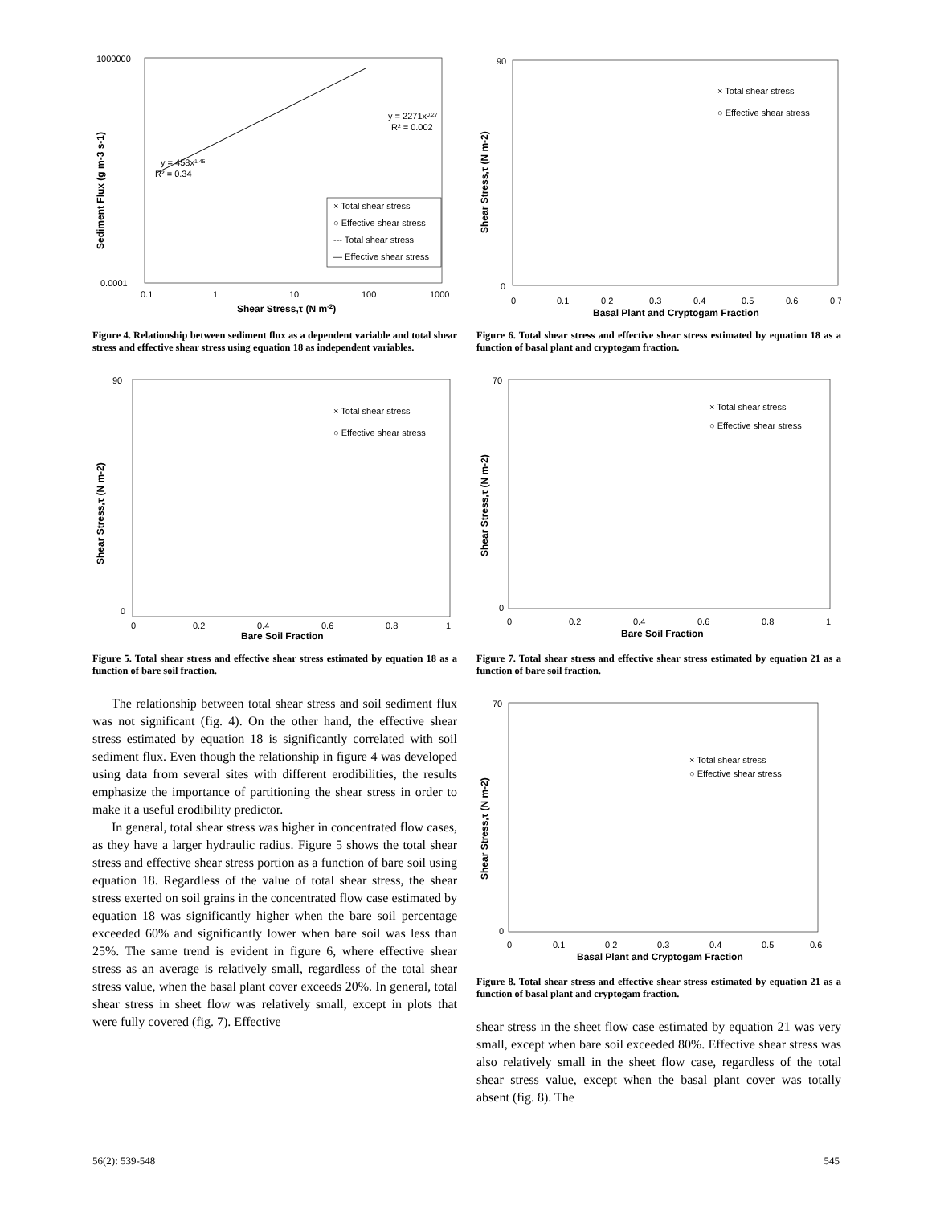1000000
0.0001
0.1
1
10
100
1000
Shear Stress,τ (N m-2)
Sediment Flux (g m-3 s-1)
y = 2271x0.27
R² = 0.002
y = 458x1.45
R² = 0.34
× Total shear stress
○ Effective shear stress
--- Total shear stress
— Effective shear stress
Figure 4. Relationship between sediment flux as a dependent variable and total shear stress and effective shear stress using equation 18 as independent variables.
× Total shear stress
○ Effective shear stress
90
0
0
0.2
0.4
0.6
0.8
1
Bare Soil Fraction
Shear Stress,τ (N m-2)
Figure 5. Total shear stress and effective shear stress estimated by equation 18 as a function of bare soil fraction.
The relationship between total shear stress and soil sediment flux was not significant (fig. 4). On the other hand, the effective shear stress estimated by equation 18 is significantly correlated with soil sediment flux. Even though the relationship in figure 4 was developed using data from several sites with different erodibilities, the results emphasize the importance of partitioning the shear stress in order to make it a useful erodibility predictor.
In general, total shear stress was higher in concentrated flow cases, as they have a larger hydraulic radius. Figure 5 shows the total shear stress and effective shear stress portion as a function of bare soil using equation 18. Regardless of the value of total shear stress, the shear stress exerted on soil grains in the concentrated flow case estimated by equation 18 was significantly higher when the bare soil percentage exceeded 60% and significantly lower when bare soil was less than 25%. The same trend is evident in figure 6, where effective shear stress as an average is relatively small, regardless of the total shear stress value, when the basal plant cover exceeds 20%. In general, total shear stress in sheet flow was relatively small, except in plots that were fully covered (fig. 7). Effective
× Total shear stress
○ Effective shear stress
90
0
0
0.1
0.2
0.3
0.4
0.5
0.6
0.7
Basal Plant and Cryptogam Fraction
Shear Stress,τ (N m-2)
Figure 6. Total shear stress and effective shear stress estimated by equation 18 as a function of basal plant and cryptogam fraction.
× Total shear stress
○ Effective shear stress
70
0
0
0.2
0.4
0.6
0.8
1
Bare Soil Fraction
Shear Stress,τ (N m-2)
Figure 7. Total shear stress and effective shear stress estimated by equation 21 as a function of bare soil fraction.
× Total shear stress
○ Effective shear stress
70
0
0
0.1
0.2
0.3
0.4
0.5
0.6
Basal Plant and Cryptogam Fraction
Shear Stress,τ (N m-2)
Figure 8. Total shear stress and effective shear stress estimated by equation 21 as a function of basal plant and cryptogam fraction.
shear stress in the sheet flow case estimated by equation 21 was very small, except when bare soil exceeded 80%. Effective shear stress was also relatively small in the sheet flow case, regardless of the total shear stress value, except when the basal plant cover was totally absent (fig. 8). The
56(2): 539-548 545